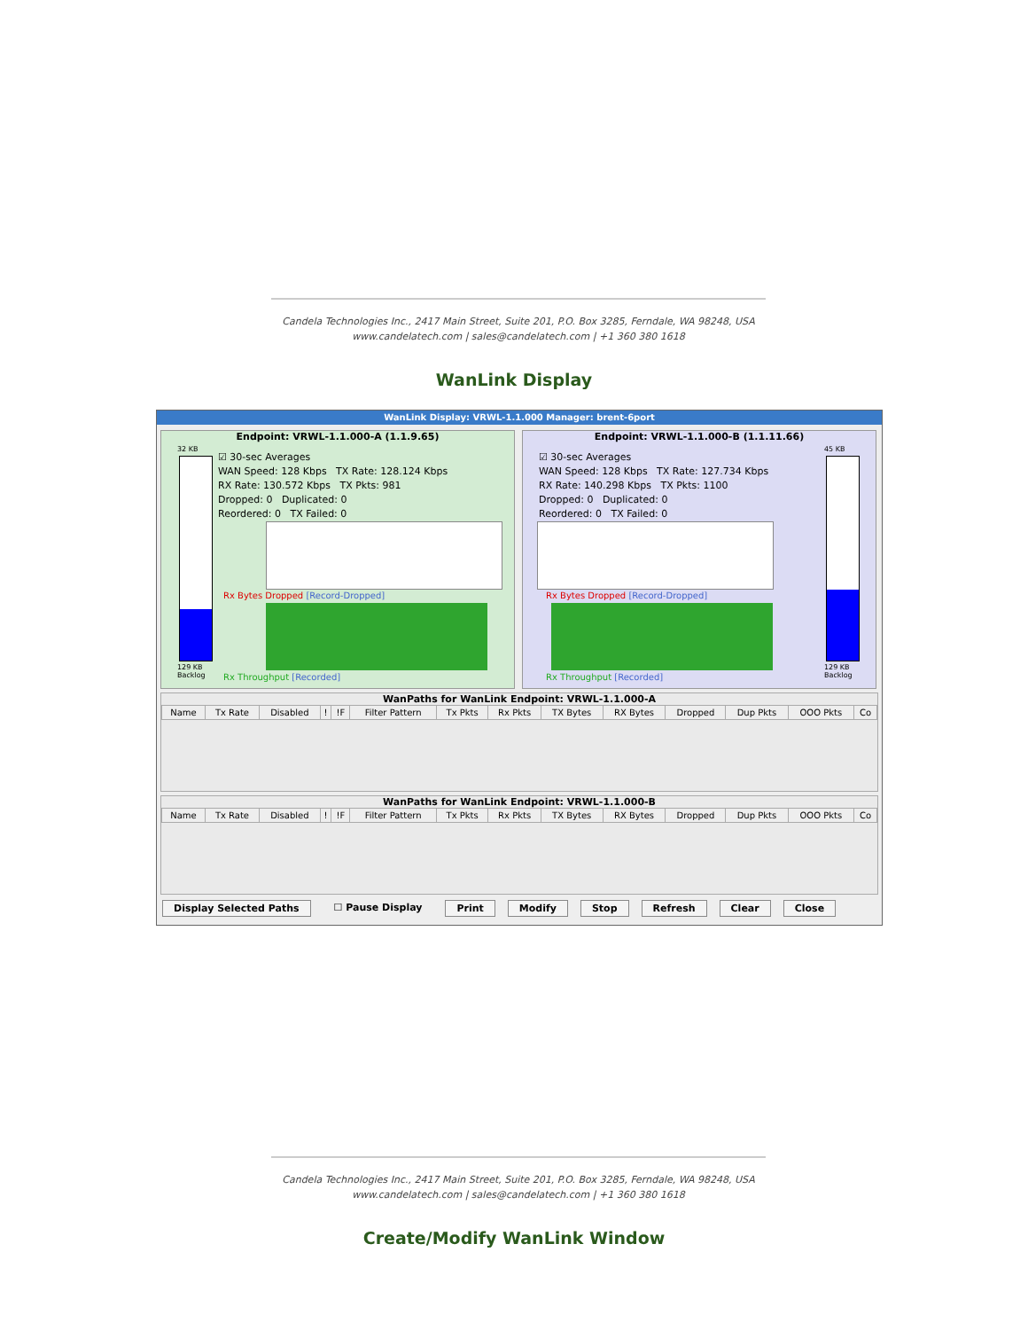Candela Technologies Inc., 2417 Main Street, Suite 201, P.O. Box 3285, Ferndale, WA 98248, USA
www.candelatech.com | sales@candelatech.com | +1 360 380 1618
WanLink Display
WanLink Display: VRWL-1.1.000 Manager: brent-6port
Endpoint: VRWL-1.1.000-A (1.1.9.65)
32 KB
129 KB
Backlog
☑ 30-sec Averages
WAN Speed: 128 Kbps TX Rate: 128.124 Kbps
RX Rate: 130.572 Kbps TX Pkts: 981
Dropped: 0 Duplicated: 0
Reordered: 0 TX Failed: 0
Rx Bytes Dropped [Record-Dropped]
Rx Throughput [Recorded]
Endpoint: VRWL-1.1.000-B (1.1.11.66)
45 KB
129 KB
Backlog
☑ 30-sec Averages
WAN Speed: 128 Kbps TX Rate: 127.734 Kbps
RX Rate: 140.298 Kbps TX Pkts: 1100
Dropped: 0 Duplicated: 0
Reordered: 0 TX Failed: 0
Rx Bytes Dropped [Record-Dropped]
Rx Throughput [Recorded]
WanPaths for WanLink Endpoint: VRWL-1.1.000-A
| Name | Tx Rate | Disabled | ! | !F | Filter Pattern | Tx Pkts | Rx Pkts | TX Bytes | RX Bytes | Dropped | Dup Pkts | OOO Pkts | Co |
| --- | --- | --- | --- | --- | --- | --- | --- | --- | --- | --- | --- | --- | --- |
WanPaths for WanLink Endpoint: VRWL-1.1.000-B
| Name | Tx Rate | Disabled | ! | !F | Filter Pattern | Tx Pkts | Rx Pkts | TX Bytes | RX Bytes | Dropped | Dup Pkts | OOO Pkts | Co |
| --- | --- | --- | --- | --- | --- | --- | --- | --- | --- | --- | --- | --- | --- |
Display Selected Paths ☐ Pause Display Print Modify Stop Refresh Clear Close
Candela Technologies Inc., 2417 Main Street, Suite 201, P.O. Box 3285, Ferndale, WA 98248, USA
www.candelatech.com | sales@candelatech.com | +1 360 380 1618
Create/Modify WanLink Window